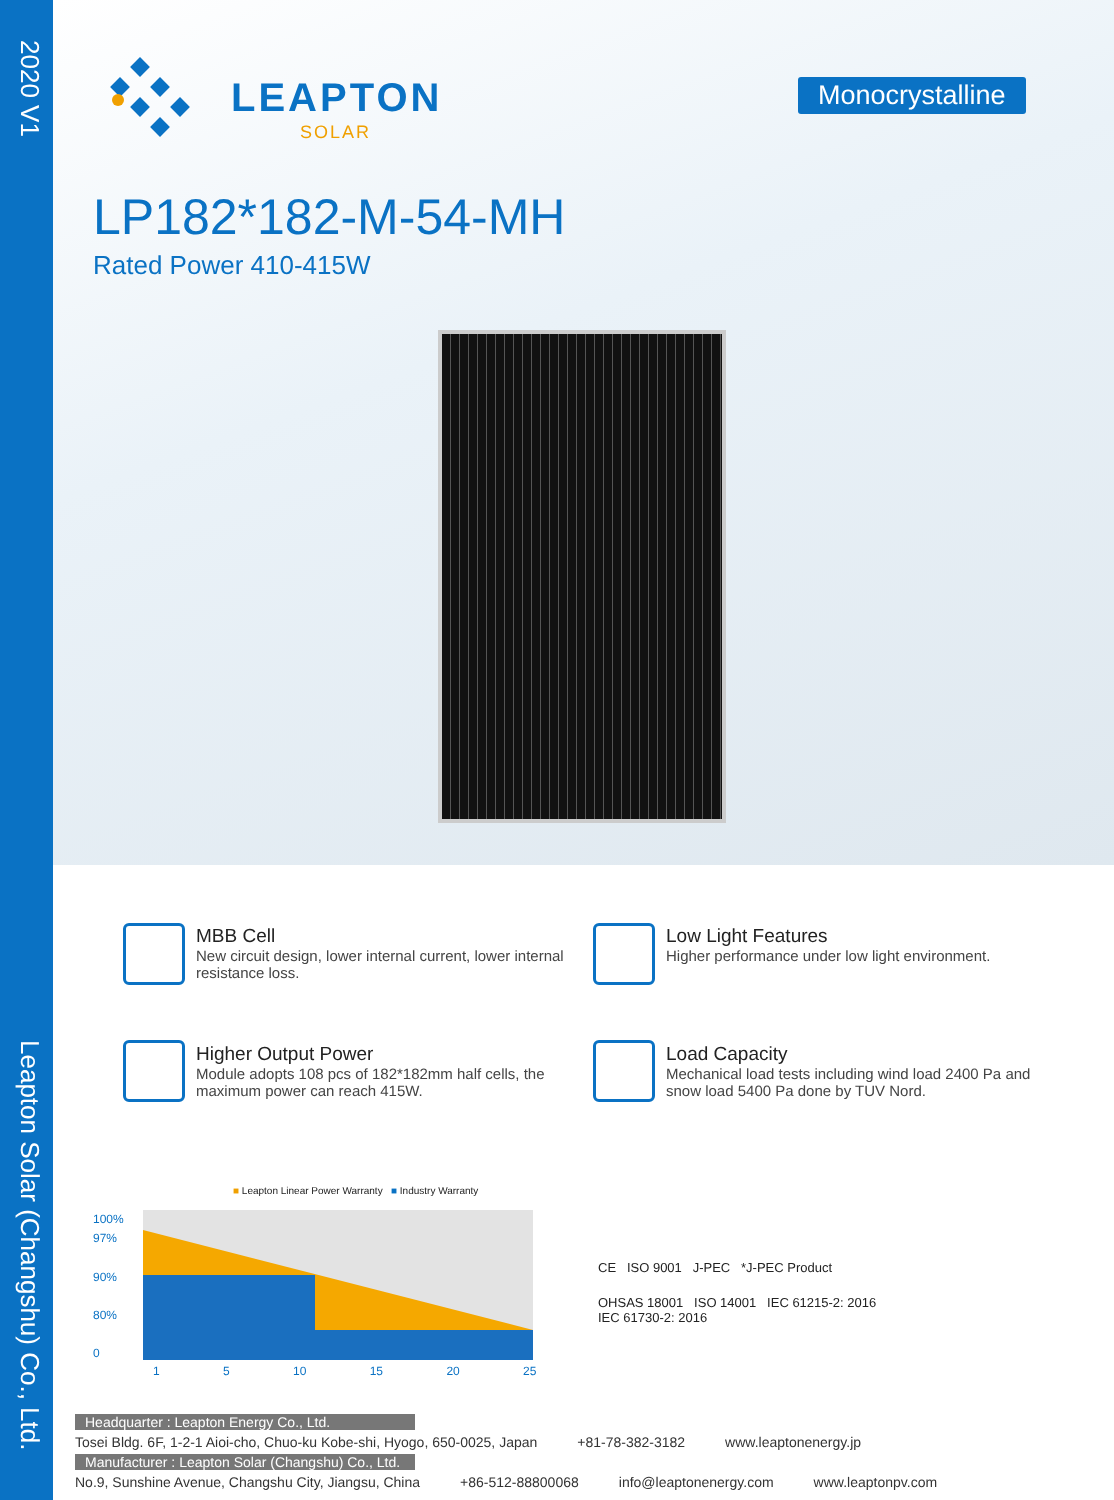2020 V1
Leapton Solar (Changshu) Co., Ltd.
LEAPTON
SOLAR
Monocrystalline
LP182*182-M-54-MH
Rated Power 410-415W
MBB Cell
New circuit design, lower internal current, lower internal resistance loss.
Low Light Features
Higher performance under low light environment.
Higher Output Power
Module adopts 108 pcs of 182*182mm half cells, the maximum power can reach 415W.
Load Capacity
Mechanical load tests including wind load 2400 Pa and snow load 5400 Pa done by TUV Nord.
■ Leapton Linear Power Warranty ■ Industry Warranty
100%
97%
90%
80%
0
1 5 10 15 20 25
CE ISO 9001 J-PEC *J-PEC Product
OHSAS 18001 ISO 14001 IEC 61215-2: 2016
IEC 61730-2: 2016
Headquarter : Leapton Energy Co., Ltd.
Tosei Bldg. 6F, 1-2-1 Aioi-cho, Chuo-ku Kobe-shi, Hyogo, 650-0025, Japan +81-78-382-3182 www.leaptonenergy.jp
Manufacturer : Leapton Solar (Changshu) Co., Ltd.
No.9, Sunshine Avenue, Changshu City, Jiangsu, China +86-512-88800068 info@leaptonenergy.com www.leaptonpv.com